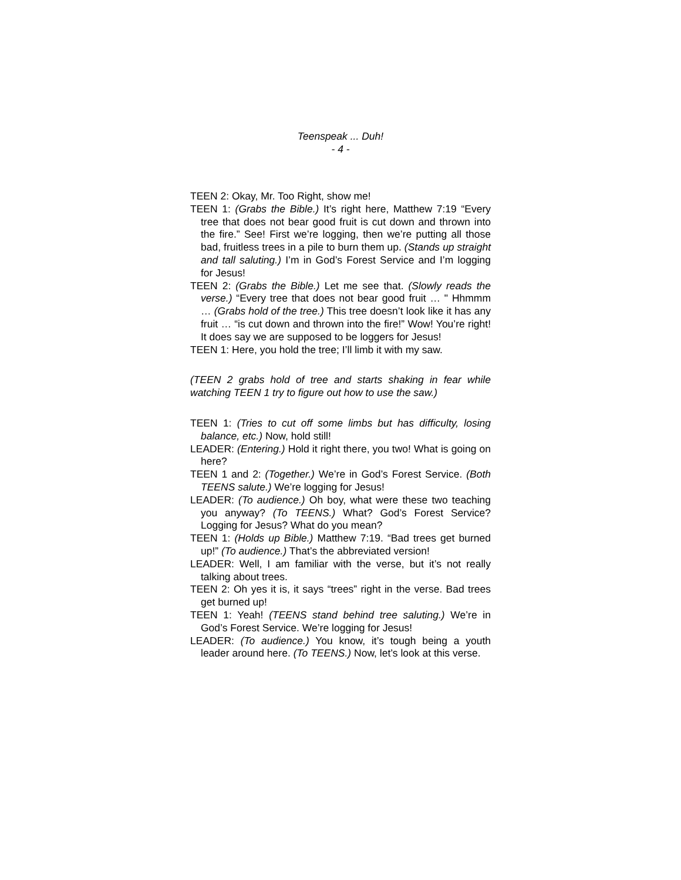Teenspeak ... Duh!
- 4 -
TEEN 2: Okay, Mr. Too Right, show me!
TEEN 1: (Grabs the Bible.) It’s right here, Matthew 7:19 “Every tree that does not bear good fruit is cut down and thrown into the fire.” See! First we’re logging, then we’re putting all those bad, fruitless trees in a pile to burn them up. (Stands up straight and tall saluting.) I’m in God’s Forest Service and I’m logging for Jesus!
TEEN 2: (Grabs the Bible.) Let me see that. (Slowly reads the verse.) “Every tree that does not bear good fruit … " Hhmmm … (Grabs hold of the tree.) This tree doesn’t look like it has any fruit … “is cut down and thrown into the fire!” Wow! You’re right! It does say we are supposed to be loggers for Jesus!
TEEN 1: Here, you hold the tree; I’ll limb it with my saw.
(TEEN 2 grabs hold of tree and starts shaking in fear while watching TEEN 1 try to figure out how to use the saw.)
TEEN 1: (Tries to cut off some limbs but has difficulty, losing balance, etc.) Now, hold still!
LEADER: (Entering.) Hold it right there, you two! What is going on here?
TEEN 1 and 2: (Together.) We’re in God’s Forest Service. (Both TEENS salute.) We’re logging for Jesus!
LEADER: (To audience.) Oh boy, what were these two teaching you anyway? (To TEENS.) What? God’s Forest Service? Logging for Jesus? What do you mean?
TEEN 1: (Holds up Bible.) Matthew 7:19. “Bad trees get burned up!” (To audience.) That’s the abbreviated version!
LEADER: Well, I am familiar with the verse, but it’s not really talking about trees.
TEEN 2: Oh yes it is, it says “trees” right in the verse. Bad trees get burned up!
TEEN 1: Yeah! (TEENS stand behind tree saluting.) We’re in God’s Forest Service. We’re logging for Jesus!
LEADER: (To audience.) You know, it’s tough being a youth leader around here. (To TEENS.) Now, let’s look at this verse.